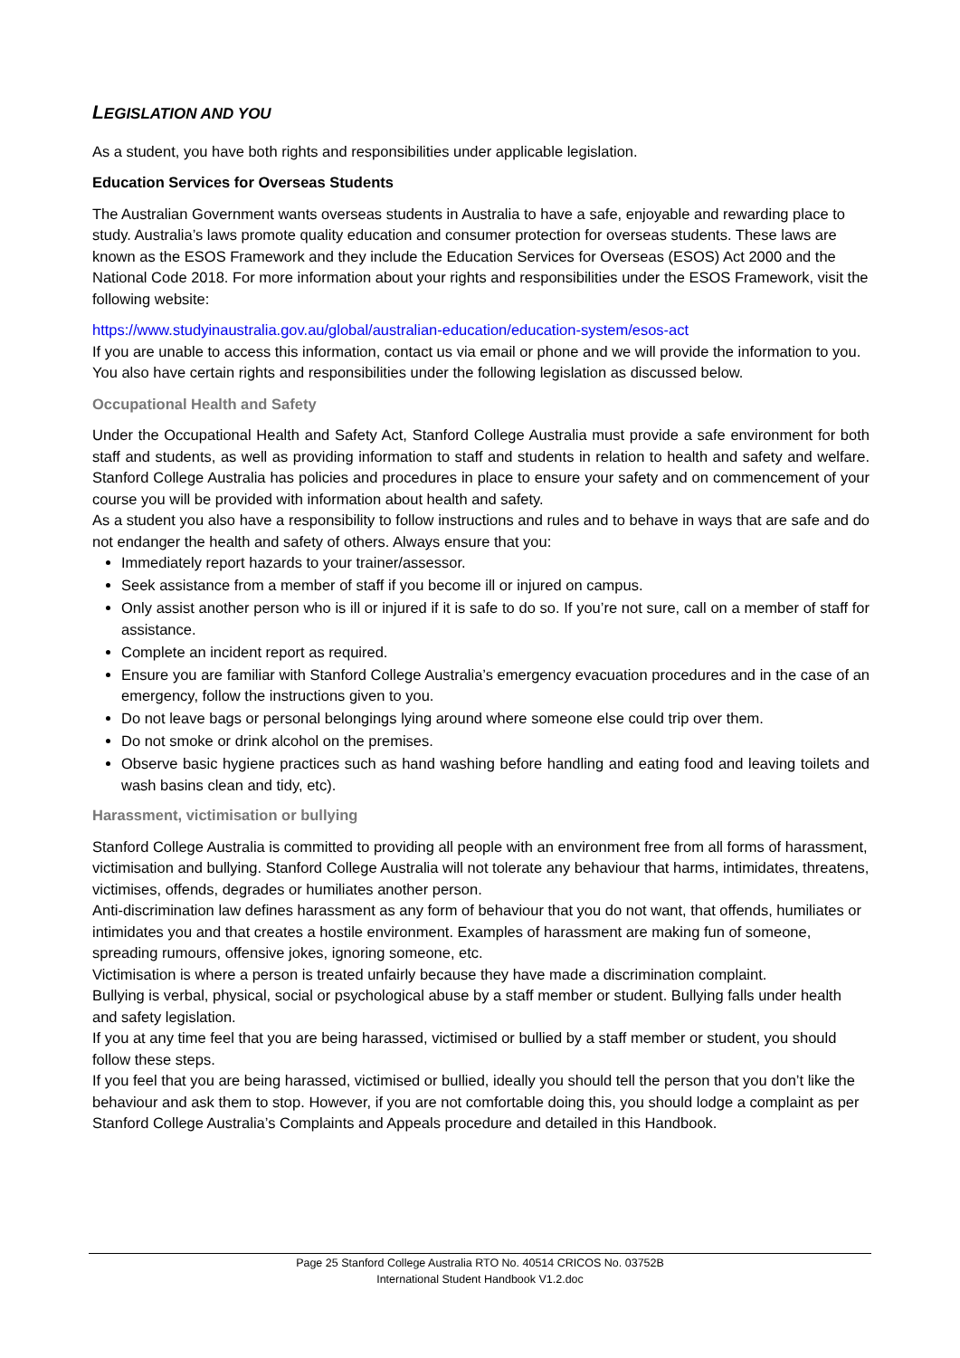LEGISLATION AND YOU
As a student, you have both rights and responsibilities under applicable legislation.
Education Services for Overseas Students
The Australian Government wants overseas students in Australia to have a safe, enjoyable and rewarding place to study. Australia’s laws promote quality education and consumer protection for overseas students. These laws are known as the ESOS Framework and they include the Education Services for Overseas (ESOS) Act 2000 and the National Code 2018. For more information about your rights and responsibilities under the ESOS Framework, visit the following website:
https://www.studyinaustralia.gov.au/global/australian-education/education-system/esos-act
If you are unable to access this information, contact us via email or phone and we will provide the information to you.
You also have certain rights and responsibilities under the following legislation as discussed below.
Occupational Health and Safety
Under the Occupational Health and Safety Act, Stanford College Australia must provide a safe environment for both staff and students, as well as providing information to staff and students in relation to health and safety and welfare. Stanford College Australia has policies and procedures in place to ensure your safety and on commencement of your course you will be provided with information about health and safety.
As a student you also have a responsibility to follow instructions and rules and to behave in ways that are safe and do not endanger the health and safety of others. Always ensure that you:
Immediately report hazards to your trainer/assessor.
Seek assistance from a member of staff if you become ill or injured on campus.
Only assist another person who is ill or injured if it is safe to do so. If you’re not sure, call on a member of staff for assistance.
Complete an incident report as required.
Ensure you are familiar with Stanford College Australia’s emergency evacuation procedures and in the case of an emergency, follow the instructions given to you.
Do not leave bags or personal belongings lying around where someone else could trip over them.
Do not smoke or drink alcohol on the premises.
Observe basic hygiene practices such as hand washing before handling and eating food and leaving toilets and wash basins clean and tidy, etc).
Harassment, victimisation or bullying
Stanford College Australia is committed to providing all people with an environment free from all forms of harassment, victimisation and bullying. Stanford College Australia will not tolerate any behaviour that harms, intimidates, threatens, victimises, offends, degrades or humiliates another person.
Anti-discrimination law defines harassment as any form of behaviour that you do not want, that offends, humiliates or intimidates you and that creates a hostile environment. Examples of harassment are making fun of someone, spreading rumours, offensive jokes, ignoring someone, etc.
Victimisation is where a person is treated unfairly because they have made a discrimination complaint.
Bullying is verbal, physical, social or psychological abuse by a staff member or student. Bullying falls under health and safety legislation.
If you at any time feel that you are being harassed, victimised or bullied by a staff member or student, you should follow these steps.
If you feel that you are being harassed, victimised or bullied, ideally you should tell the person that you don’t like the behaviour and ask them to stop. However, if you are not comfortable doing this, you should lodge a complaint as per Stanford College Australia’s Complaints and Appeals procedure and detailed in this Handbook.
Page 25 Stanford College Australia RTO No. 40514 CRICOS No. 03752B
International Student Handbook V1.2.doc